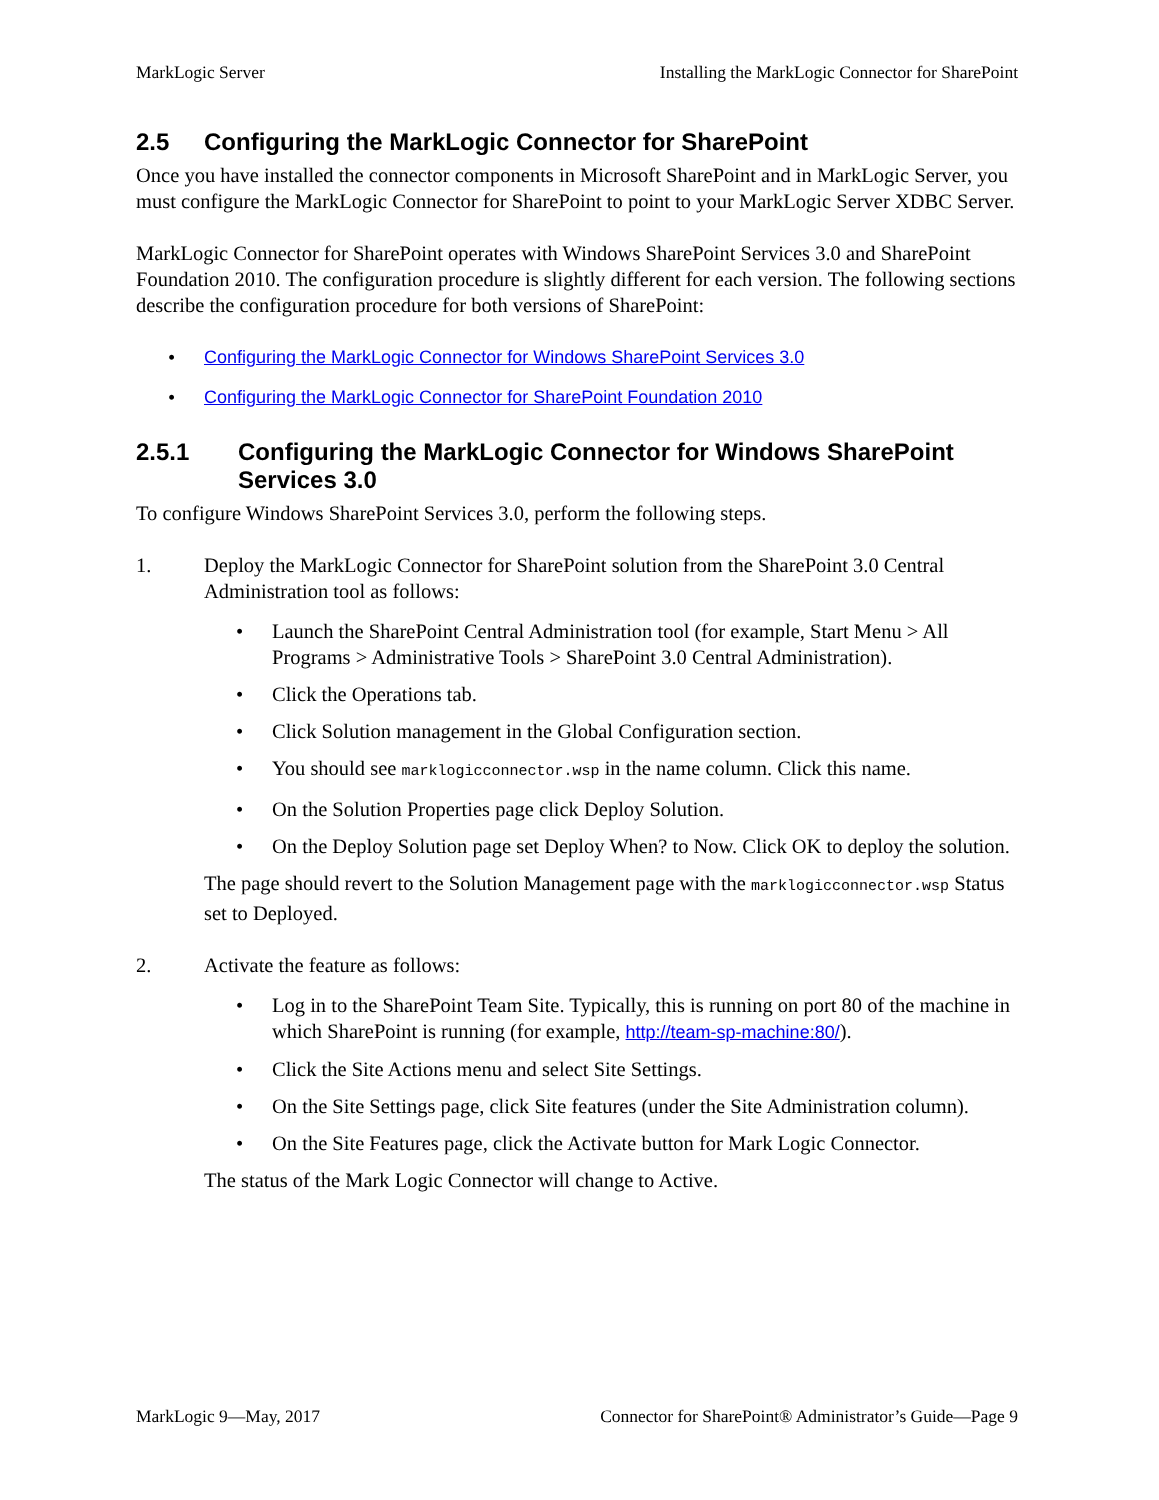MarkLogic Server Installing the MarkLogic Connector for SharePoint
2.5 Configuring the MarkLogic Connector for SharePoint
Once you have installed the connector components in Microsoft SharePoint and in MarkLogic Server, you must configure the MarkLogic Connector for SharePoint to point to your MarkLogic Server XDBC Server.
MarkLogic Connector for SharePoint operates with Windows SharePoint Services 3.0 and SharePoint Foundation 2010. The configuration procedure is slightly different for each version. The following sections describe the configuration procedure for both versions of SharePoint:
• Configuring the MarkLogic Connector for Windows SharePoint Services 3.0
• Configuring the MarkLogic Connector for SharePoint Foundation 2010
2.5.1 Configuring the MarkLogic Connector for Windows SharePoint Services 3.0
To configure Windows SharePoint Services 3.0, perform the following steps.
1.
Deploy the MarkLogic Connector for SharePoint solution from the SharePoint 3.0 Central Administration tool as follows:
• Launch the SharePoint Central Administration tool (for example, Start Menu > All Programs > Administrative Tools > SharePoint 3.0 Central Administration).
• Click the Operations tab.
• Click Solution management in the Global Configuration section.
• You should see marklogicconnector.wsp in the name column. Click this name.
• On the Solution Properties page click Deploy Solution.
• On the Deploy Solution page set Deploy When? to Now. Click OK to deploy the solution.
The page should revert to the Solution Management page with the marklogicconnector.wsp Status set to Deployed.
2.
Activate the feature as follows:
• Log in to the SharePoint Team Site. Typically, this is running on port 80 of the machine in which SharePoint is running (for example, http://team-sp-machine:80/).
• Click the Site Actions menu and select Site Settings.
• On the Site Settings page, click Site features (under the Site Administration column).
• On the Site Features page, click the Activate button for Mark Logic Connector.
The status of the Mark Logic Connector will change to Active.
MarkLogic 9—May, 2017 Connector for SharePoint® Administrator’s Guide—Page 9